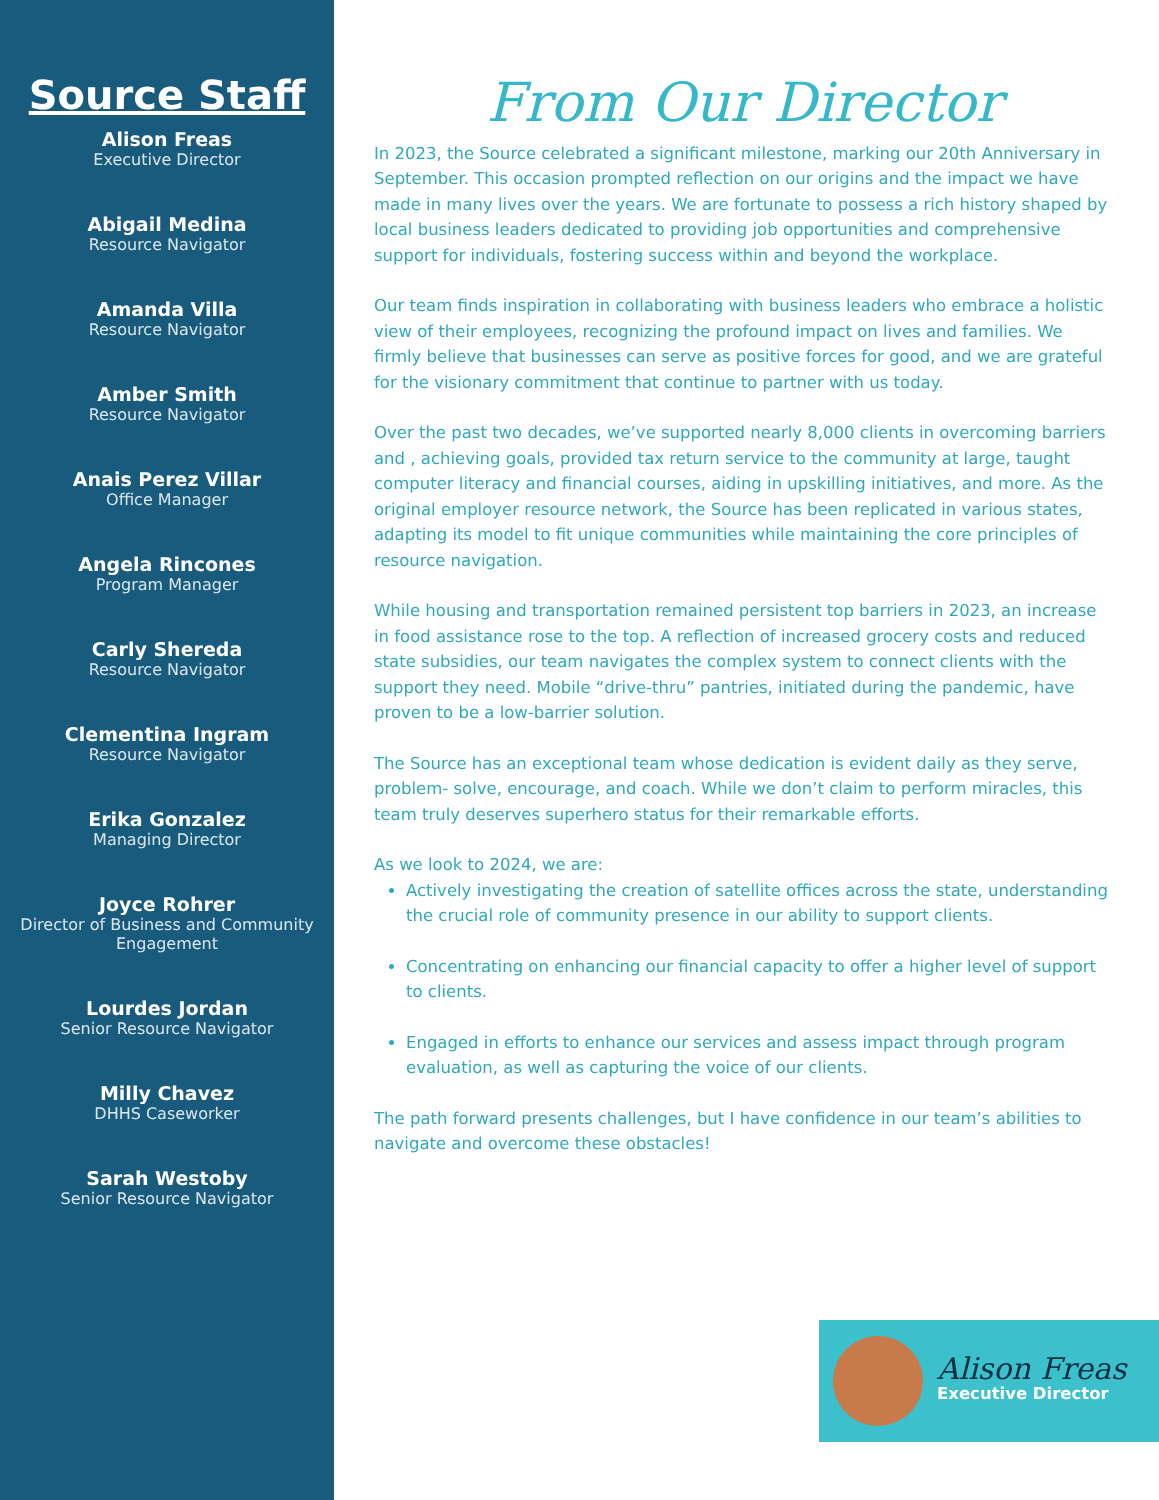Source Staff
Alison Freas
Executive Director
Abigail Medina
Resource Navigator
Amanda Villa
Resource Navigator
Amber Smith
Resource Navigator
Anais Perez Villar
Office Manager
Angela Rincones
Program Manager
Carly Shereda
Resource Navigator
Clementina Ingram
Resource Navigator
Erika Gonzalez
Managing Director
Joyce Rohrer
Director of Business and Community Engagement
Lourdes Jordan
Senior Resource Navigator
Milly Chavez
DHHS Caseworker
Sarah Westoby
Senior Resource Navigator
From Our Director
In 2023, the Source celebrated a significant milestone, marking our 20th Anniversary in September. This occasion prompted reflection on our origins and the impact we have made in many lives over the years. We are fortunate to possess a rich history shaped by local business leaders dedicated to providing job opportunities and comprehensive support for individuals, fostering success within and beyond the workplace.
Our team finds inspiration in collaborating with business leaders who embrace a holistic view of their employees, recognizing the profound impact on lives and families. We firmly believe that businesses can serve as positive forces for good, and we are grateful for the visionary commitment that continue to partner with us today.
Over the past two decades, we’ve supported nearly 8,000 clients in overcoming barriers and , achieving goals, provided tax return service to the community at large, taught computer literacy and financial courses, aiding in upskilling initiatives, and more. As the original employer resource network, the Source has been replicated in various states, adapting its model to fit unique communities while maintaining the core principles of resource navigation.
While housing and transportation remained persistent top barriers in 2023, an increase in food assistance rose to the top. A reflection of increased grocery costs and reduced state subsidies, our team navigates the complex system to connect clients with the support they need. Mobile “drive-thru” pantries, initiated during the pandemic, have proven to be a low-barrier solution.
The Source has an exceptional team whose dedication is evident daily as they serve, problem- solve, encourage, and coach. While we don’t claim to perform miracles, this team truly deserves superhero status for their remarkable efforts.
As we look to 2024, we are:
Actively investigating the creation of satellite offices across the state, understanding the crucial role of community presence in our ability to support clients.
Concentrating on enhancing our financial capacity to offer a higher level of support to clients.
Engaged in efforts to enhance our services and assess impact through program evaluation, as well as capturing the voice of our clients.
The path forward presents challenges, but I have confidence in our team’s abilities to navigate and overcome these obstacles!
Alison Freas
Executive Director